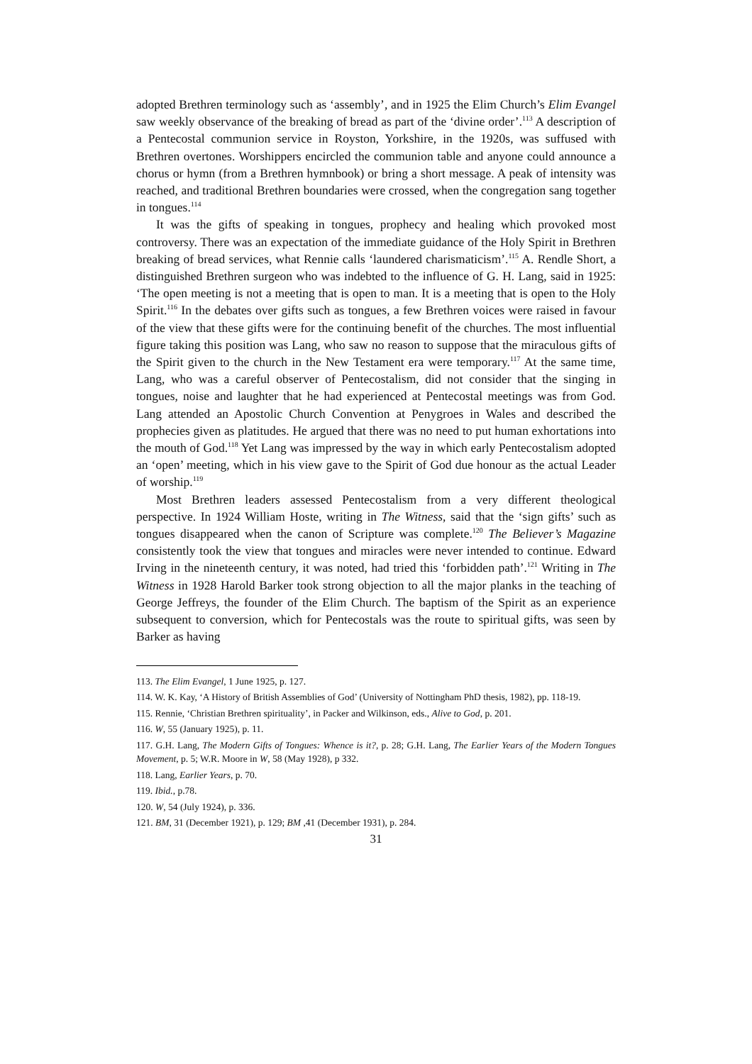adopted Brethren terminology such as ‘assembly’, and in 1925 the Elim Church’s Elim Evangel saw weekly observance of the breaking of bread as part of the ‘divine order’.<sup>113</sup> A description of a Pentecostal communion service in Royston, Yorkshire, in the 1920s, was suffused with Brethren overtones. Worshippers encircled the communion table and anyone could announce a chorus or hymn (from a Brethren hymnbook) or bring a short message. A peak of intensity was reached, and traditional Brethren boundaries were crossed, when the congregation sang together in tongues.<sup>114</sup>
It was the gifts of speaking in tongues, prophecy and healing which provoked most controversy. There was an expectation of the immediate guidance of the Holy Spirit in Brethren breaking of bread services, what Rennie calls ‘laundered charismaticism’.<sup>115</sup> A. Rendle Short, a distinguished Brethren surgeon who was indebted to the influence of G. H. Lang, said in 1925: ‘The open meeting is not a meeting that is open to man. It is a meeting that is open to the Holy Spirit.<sup>116</sup> In the debates over gifts such as tongues, a few Brethren voices were raised in favour of the view that these gifts were for the continuing benefit of the churches. The most influential figure taking this position was Lang, who saw no reason to suppose that the miraculous gifts of the Spirit given to the church in the New Testament era were temporary.<sup>117</sup> At the same time, Lang, who was a careful observer of Pentecostalism, did not consider that the singing in tongues, noise and laughter that he had experienced at Pentecostal meetings was from God. Lang attended an Apostolic Church Convention at Penygroes in Wales and described the prophecies given as platitudes. He argued that there was no need to put human exhortations into the mouth of God.<sup>118</sup> Yet Lang was impressed by the way in which early Pentecostalism adopted an ‘open’ meeting, which in his view gave to the Spirit of God due honour as the actual Leader of worship.<sup>119</sup>
Most Brethren leaders assessed Pentecostalism from a very different theological perspective. In 1924 William Hoste, writing in The Witness, said that the ‘sign gifts’ such as tongues disappeared when the canon of Scripture was complete.<sup>120</sup> The Believer’s Magazine consistently took the view that tongues and miracles were never intended to continue. Edward Irving in the nineteenth century, it was noted, had tried this ‘forbidden path’.<sup>121</sup> Writing in The Witness in 1928 Harold Barker took strong objection to all the major planks in the teaching of George Jeffreys, the founder of the Elim Church. The baptism of the Spirit as an experience subsequent to conversion, which for Pentecostals was the route to spiritual gifts, was seen by Barker as having
113. The Elim Evangel, 1 June 1925, p. 127.
114. W. K. Kay, ‘A History of British Assemblies of God’ (University of Nottingham PhD thesis, 1982), pp. 118-19.
115. Rennie, ‘Christian Brethren spirituality’, in Packer and Wilkinson, eds., Alive to God, p. 201.
116. W, 55 (January 1925), p. 11.
117. G.H. Lang, The Modern Gifts of Tongues: Whence is it?, p. 28; G.H. Lang, The Earlier Years of the Modern Tongues Movement, p. 5; W.R. Moore in W, 58 (May 1928), p 332.
118. Lang, Earlier Years, p. 70.
119. Ibid., p.78.
120. W, 54 (July 1924), p. 336.
121. BM, 31 (December 1921), p. 129; BM ,41 (December 1931), p. 284.
31